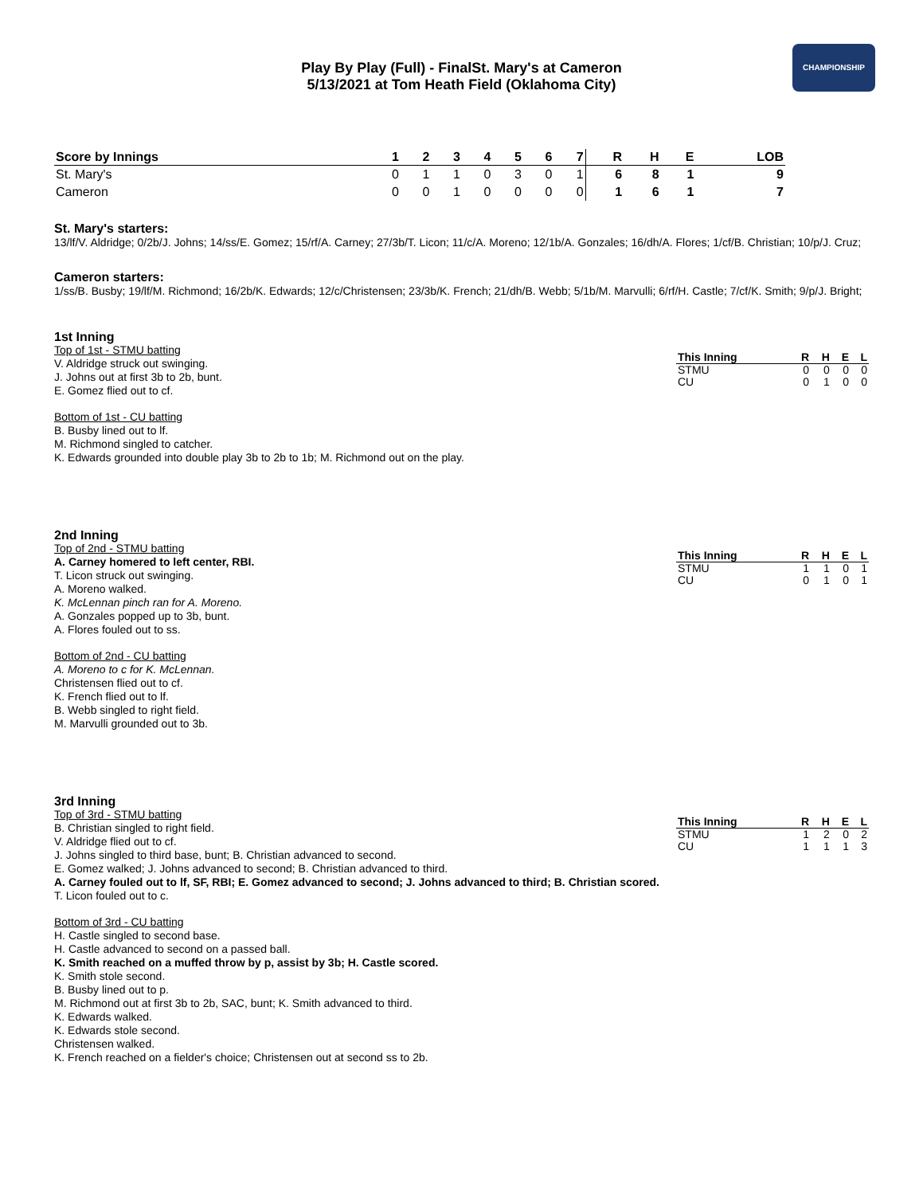CHAMPIONSHIP
Play By Play (Full) - FinalSt. Mary's at Cameron
5/13/2021 at Tom Heath Field (Oklahoma City)
| Score by Innings | 1 | 2 | 3 | 4 | 5 | 6 | 7 | R | H | E | LOB |
| --- | --- | --- | --- | --- | --- | --- | --- | --- | --- | --- | --- |
| St. Mary's | 0 | 1 | 1 | 0 | 3 | 0 | 1 | 6 | 8 | 1 | 9 |
| Cameron | 0 | 0 | 1 | 0 | 0 | 0 | 0 | 1 | 6 | 1 | 7 |
St. Mary's starters:
13/lf/V. Aldridge; 0/2b/J. Johns; 14/ss/E. Gomez; 15/rf/A. Carney; 27/3b/T. Licon; 11/c/A. Moreno; 12/1b/A. Gonzales; 16/dh/A. Flores; 1/cf/B. Christian; 10/p/J. Cruz;
Cameron starters:
1/ss/B. Busby; 19/lf/M. Richmond; 16/2b/K. Edwards; 12/c/Christensen; 23/3b/K. French; 21/dh/B. Webb; 5/1b/M. Marvulli; 6/rf/H. Castle; 7/cf/K. Smith; 9/p/J. Bright;
1st Inning
Top of 1st - STMU batting
V. Aldridge struck out swinging.
J. Johns out at first 3b to 2b, bunt.
E. Gomez flied out to cf.
Bottom of 1st - CU batting
B. Busby lined out to lf.
M. Richmond singled to catcher.
K. Edwards grounded into double play 3b to 2b to 1b; M. Richmond out on the play.
| This Inning | R | H | E | L |
| --- | --- | --- | --- | --- |
| STMU | 0 | 0 | 0 | 0 |
| CU | 0 | 1 | 0 | 0 |
2nd Inning
Top of 2nd - STMU batting
A. Carney homered to left center, RBI.
T. Licon struck out swinging.
A. Moreno walked.
K. McLennan pinch ran for A. Moreno.
A. Gonzales popped up to 3b, bunt.
A. Flores fouled out to ss.
Bottom of 2nd - CU batting
A. Moreno to c for K. McLennan.
Christensen flied out to cf.
K. French flied out to lf.
B. Webb singled to right field.
M. Marvulli grounded out to 3b.
| This Inning | R | H | E | L |
| --- | --- | --- | --- | --- |
| STMU | 1 | 1 | 0 | 1 |
| CU | 0 | 1 | 0 | 1 |
3rd Inning
Top of 3rd - STMU batting
B. Christian singled to right field.
V. Aldridge flied out to cf.
J. Johns singled to third base, bunt; B. Christian advanced to second.
E. Gomez walked; J. Johns advanced to second; B. Christian advanced to third.
A. Carney fouled out to lf, SF, RBI; E. Gomez advanced to second; J. Johns advanced to third; B. Christian scored.
T. Licon fouled out to c.
Bottom of 3rd - CU batting
H. Castle singled to second base.
H. Castle advanced to second on a passed ball.
K. Smith reached on a muffed throw by p, assist by 3b; H. Castle scored.
K. Smith stole second.
B. Busby lined out to p.
M. Richmond out at first 3b to 2b, SAC, bunt; K. Smith advanced to third.
K. Edwards walked.
K. Edwards stole second.
Christensen walked.
K. French reached on a fielder's choice; Christensen out at second ss to 2b.
| This Inning | R | H | E | L |
| --- | --- | --- | --- | --- |
| STMU | 1 | 2 | 0 | 2 |
| CU | 1 | 1 | 1 | 3 |